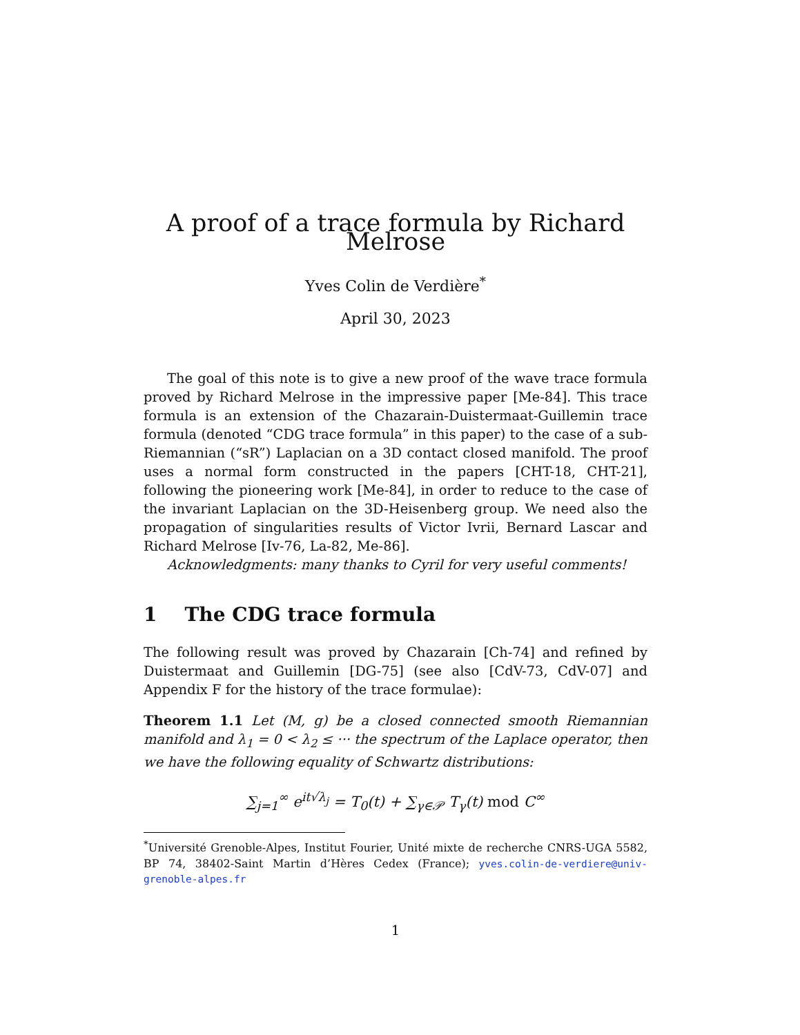A proof of a trace formula by Richard Melrose
Yves Colin de Verdière<sup>*</sup>
April 30, 2023
The goal of this note is to give a new proof of the wave trace formula proved by Richard Melrose in the impressive paper [Me-84]. This trace formula is an extension of the Chazarain-Duistermaat-Guillemin trace formula (denoted “CDG trace formula” in this paper) to the case of a sub-Riemannian (“sR”) Laplacian on a 3D contact closed manifold. The proof uses a normal form constructed in the papers [CHT-18, CHT-21], following the pioneering work [Me-84], in order to reduce to the case of the invariant Laplacian on the 3D-Heisenberg group. We need also the propagation of singularities results of Victor Ivrii, Bernard Lascar and Richard Melrose [Iv-76, La-82, Me-86].
Acknowledgments: many thanks to Cyril for very useful comments!
1 The CDG trace formula
The following result was proved by Chazarain [Ch-74] and refined by Duistermaat and Guillemin [DG-75] (see also [CdV-73, CdV-07] and Appendix F for the history of the trace formulae):
Theorem 1.1 Let (M, g) be a closed connected smooth Riemannian manifold and λ<sub>1</sub> = 0 < λ<sub>2</sub> ≤ ··· the spectrum of the Laplace operator, then we have the following equality of Schwartz distributions:
∑<sub>j=1</sub><sup>∞</sup> e<sup>it√λ<sub>j</sub></sup> = T<sub>0</sub>(t) + ∑<sub>γ∈𝒫</sub> T<sub>γ</sub>(t) mod C<sup>∞</sup>
<sup>*</sup> Université Grenoble-Alpes, Institut Fourier, Unité mixte de recherche CNRS-UGA 5582, BP 74, 38402-Saint Martin d’Hères Cedex (France); yves.colin-de-verdiere@univ-grenoble-alpes.fr
1